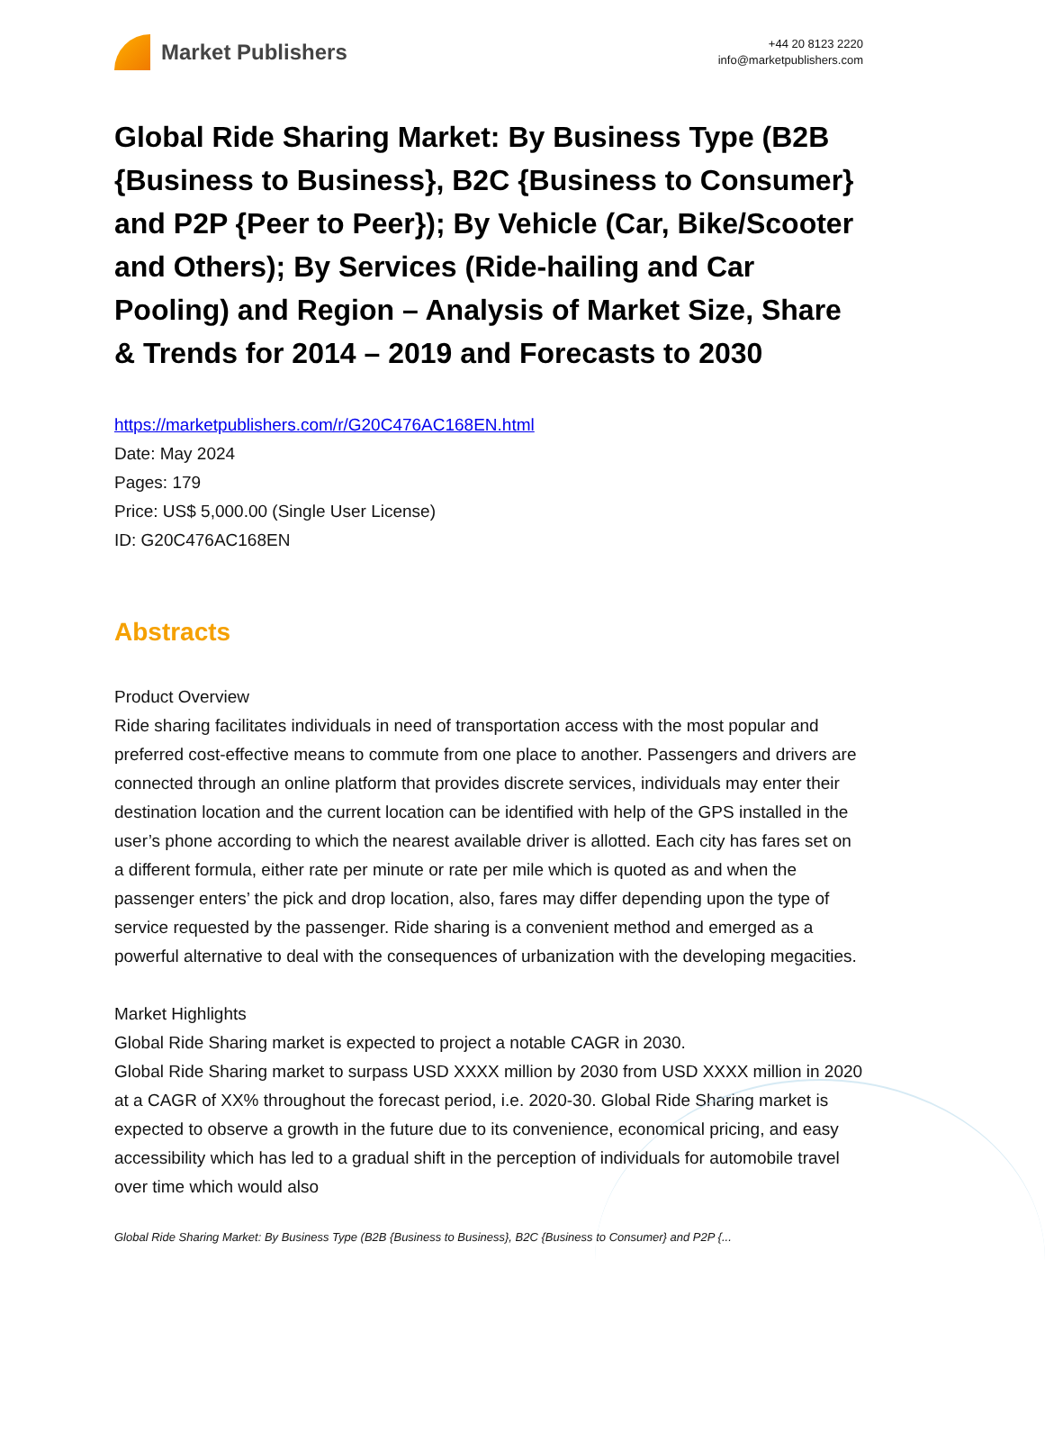Market Publishers
+44 20 8123 2220
info@marketpublishers.com
Global Ride Sharing Market: By Business Type (B2B {Business to Business}, B2C {Business to Consumer} and P2P {Peer to Peer}); By Vehicle (Car, Bike/Scooter and Others); By Services (Ride-hailing and Car Pooling) and Region – Analysis of Market Size, Share & Trends for 2014 – 2019 and Forecasts to 2030
https://marketpublishers.com/r/G20C476AC168EN.html
Date: May 2024
Pages: 179
Price: US$ 5,000.00 (Single User License)
ID: G20C476AC168EN
Abstracts
Product Overview
Ride sharing facilitates individuals in need of transportation access with the most popular and preferred cost-effective means to commute from one place to another. Passengers and drivers are connected through an online platform that provides discrete services, individuals may enter their destination location and the current location can be identified with help of the GPS installed in the user’s phone according to which the nearest available driver is allotted. Each city has fares set on a different formula, either rate per minute or rate per mile which is quoted as and when the passenger enters’ the pick and drop location, also, fares may differ depending upon the type of service requested by the passenger. Ride sharing is a convenient method and emerged as a powerful alternative to deal with the consequences of urbanization with the developing megacities.
Market Highlights
Global Ride Sharing market is expected to project a notable CAGR in 2030.
Global Ride Sharing market to surpass USD XXXX million by 2030 from USD XXXX million in 2020 at a CAGR of XX% throughout the forecast period, i.e. 2020-30. Global Ride Sharing market is expected to observe a growth in the future due to its convenience, economical pricing, and easy accessibility which has led to a gradual shift in the perception of individuals for automobile travel over time which would also
Global Ride Sharing Market: By Business Type (B2B {Business to Business}, B2C {Business to Consumer} and P2P {...